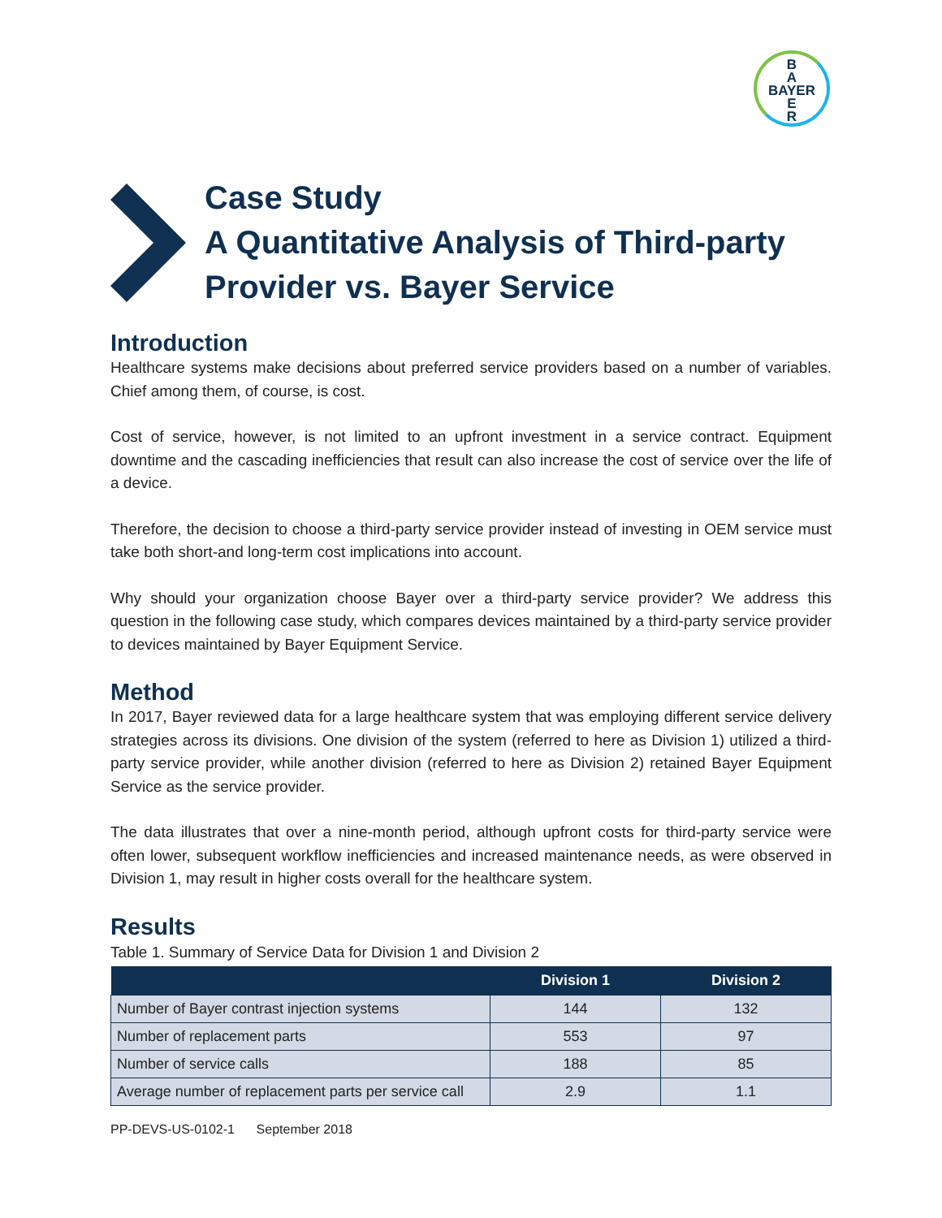B
A
BAYER
E
R
Case Study
A Quantitative Analysis of Third-party
Provider vs. Bayer Service
Introduction
Healthcare systems make decisions about preferred service providers based on a number of variables. Chief among them, of course, is cost.
Cost of service, however, is not limited to an upfront investment in a service contract. Equipment downtime and the cascading inefficiencies that result can also increase the cost of service over the life of a device.
Therefore, the decision to choose a third-party service provider instead of investing in OEM service must take both short-and long-term cost implications into account.
Why should your organization choose Bayer over a third-party service provider? We address this question in the following case study, which compares devices maintained by a third-party service provider to devices maintained by Bayer Equipment Service.
Method
In 2017, Bayer reviewed data for a large healthcare system that was employing different service delivery strategies across its divisions. One division of the system (referred to here as Division 1) utilized a third-party service provider, while another division (referred to here as Division 2) retained Bayer Equipment Service as the service provider.
The data illustrates that over a nine-month period, although upfront costs for third-party service were often lower, subsequent workflow inefficiencies and increased maintenance needs, as were observed in Division 1, may result in higher costs overall for the healthcare system.
Results
Table 1. Summary of Service Data for Division 1 and Division 2
| | Division 1 | Division 2 |
| --- | --- | --- |
| Number of Bayer contrast injection systems | 144 | 132 |
| Number of replacement parts | 553 | 97 |
| Number of service calls | 188 | 85 |
| Average number of replacement parts per service call | 2.9 | 1.1 |
PP-DEVS-US-0102-1 September 2018